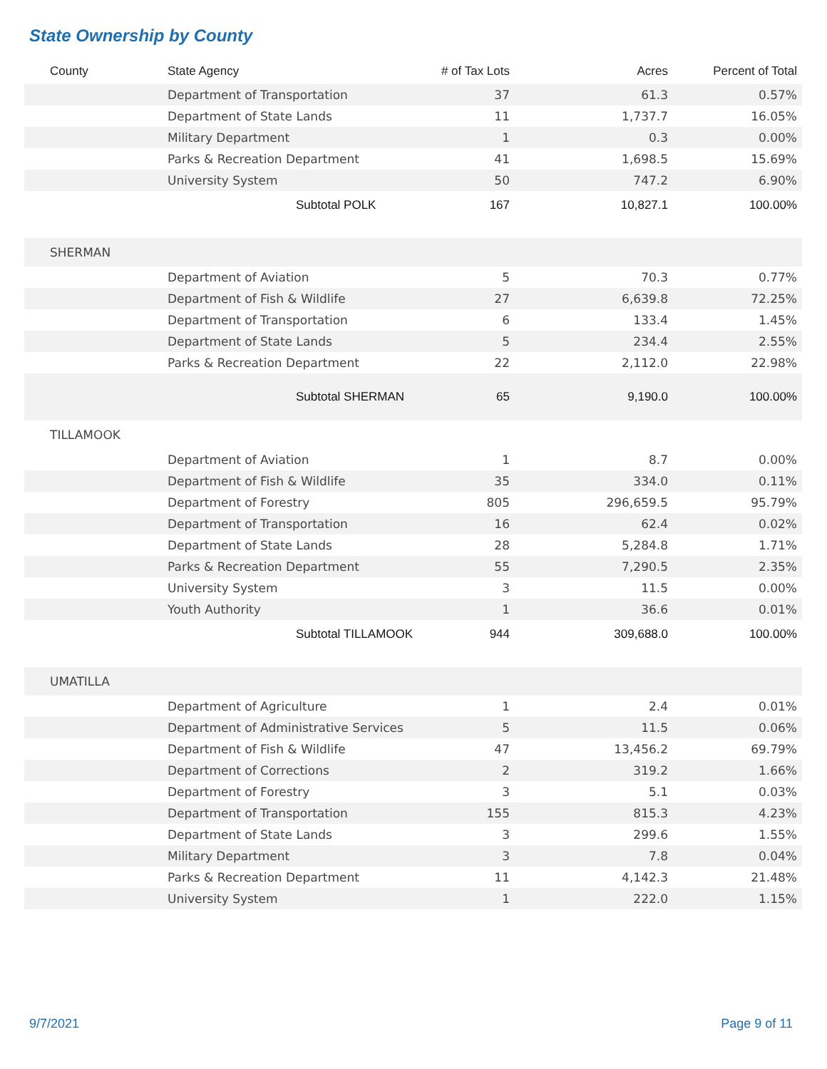State Ownership by County
| County | State Agency | # of Tax Lots | Acres | Percent of Total |
| --- | --- | --- | --- | --- |
| | Department of Transportation | 37 | 61.3 | 0.57% |
| | Department of State Lands | 11 | 1,737.7 | 16.05% |
| | Military Department | 1 | 0.3 | 0.00% |
| | Parks & Recreation Department | 41 | 1,698.5 | 15.69% |
| | University System | 50 | 747.2 | 6.90% |
| | Subtotal POLK | 167 | 10,827.1 | 100.00% |
| SHERMAN | | | | |
| | Department of Aviation | 5 | 70.3 | 0.77% |
| | Department of Fish & Wildlife | 27 | 6,639.8 | 72.25% |
| | Department of Transportation | 6 | 133.4 | 1.45% |
| | Department of State Lands | 5 | 234.4 | 2.55% |
| | Parks & Recreation Department | 22 | 2,112.0 | 22.98% |
| | Subtotal SHERMAN | 65 | 9,190.0 | 100.00% |
| TILLAMOOK | | | | |
| | Department of Aviation | 1 | 8.7 | 0.00% |
| | Department of Fish & Wildlife | 35 | 334.0 | 0.11% |
| | Department of Forestry | 805 | 296,659.5 | 95.79% |
| | Department of Transportation | 16 | 62.4 | 0.02% |
| | Department of State Lands | 28 | 5,284.8 | 1.71% |
| | Parks & Recreation Department | 55 | 7,290.5 | 2.35% |
| | University System | 3 | 11.5 | 0.00% |
| | Youth Authority | 1 | 36.6 | 0.01% |
| | Subtotal TILLAMOOK | 944 | 309,688.0 | 100.00% |
| UMATILLA | | | | |
| | Department of Agriculture | 1 | 2.4 | 0.01% |
| | Department of Administrative Services | 5 | 11.5 | 0.06% |
| | Department of Fish & Wildlife | 47 | 13,456.2 | 69.79% |
| | Department of Corrections | 2 | 319.2 | 1.66% |
| | Department of Forestry | 3 | 5.1 | 0.03% |
| | Department of Transportation | 155 | 815.3 | 4.23% |
| | Department of State Lands | 3 | 299.6 | 1.55% |
| | Military Department | 3 | 7.8 | 0.04% |
| | Parks & Recreation Department | 11 | 4,142.3 | 21.48% |
| | University System | 1 | 222.0 | 1.15% |
9/7/2021 Page 9 of 11